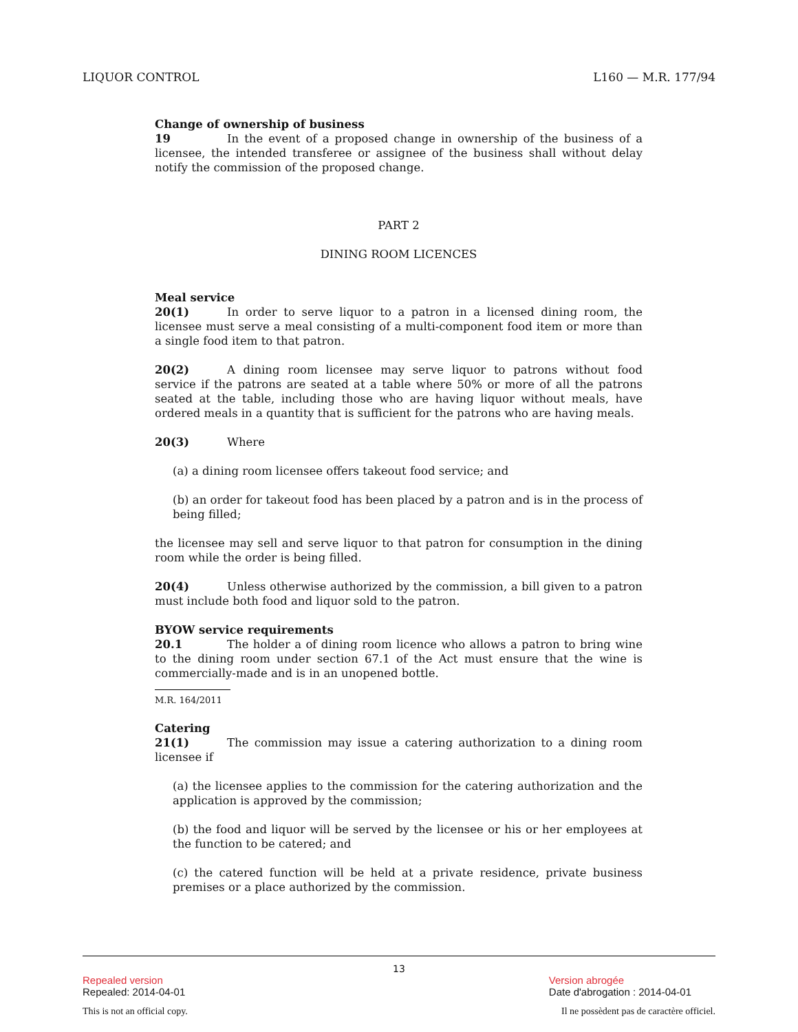LIQUOR CONTROL L160 — M.R. 177/94
Change of ownership of business
19 In the event of a proposed change in ownership of the business of a licensee, the intended transferee or assignee of the business shall without delay notify the commission of the proposed change.
PART 2
DINING ROOM LICENCES
Meal service
20(1) In order to serve liquor to a patron in a licensed dining room, the licensee must serve a meal consisting of a multi-component food item or more than a single food item to that patron.
20(2) A dining room licensee may serve liquor to patrons without food service if the patrons are seated at a table where 50% or more of all the patrons seated at the table, including those who are having liquor without meals, have ordered meals in a quantity that is sufficient for the patrons who are having meals.
20(3) Where
(a) a dining room licensee offers takeout food service; and
(b) an order for takeout food has been placed by a patron and is in the process of being filled;
the licensee may sell and serve liquor to that patron for consumption in the dining room while the order is being filled.
20(4) Unless otherwise authorized by the commission, a bill given to a patron must include both food and liquor sold to the patron.
BYOW service requirements
20.1 The holder a of dining room licence who allows a patron to bring wine to the dining room under section 67.1 of the Act must ensure that the wine is commercially-made and is in an unopened bottle.
M.R. 164/2011
Catering
21(1) The commission may issue a catering authorization to a dining room licensee if
(a) the licensee applies to the commission for the catering authorization and the application is approved by the commission;
(b) the food and liquor will be served by the licensee or his or her employees at the function to be catered; and
(c) the catered function will be held at a private residence, private business premises or a place authorized by the commission.
13
Repealed version
Repealed: 2014-04-01
Version abrogée
Date d'abrogation : 2014-04-01
This is not an official copy. Il ne possèdent pas de caractère officiel.